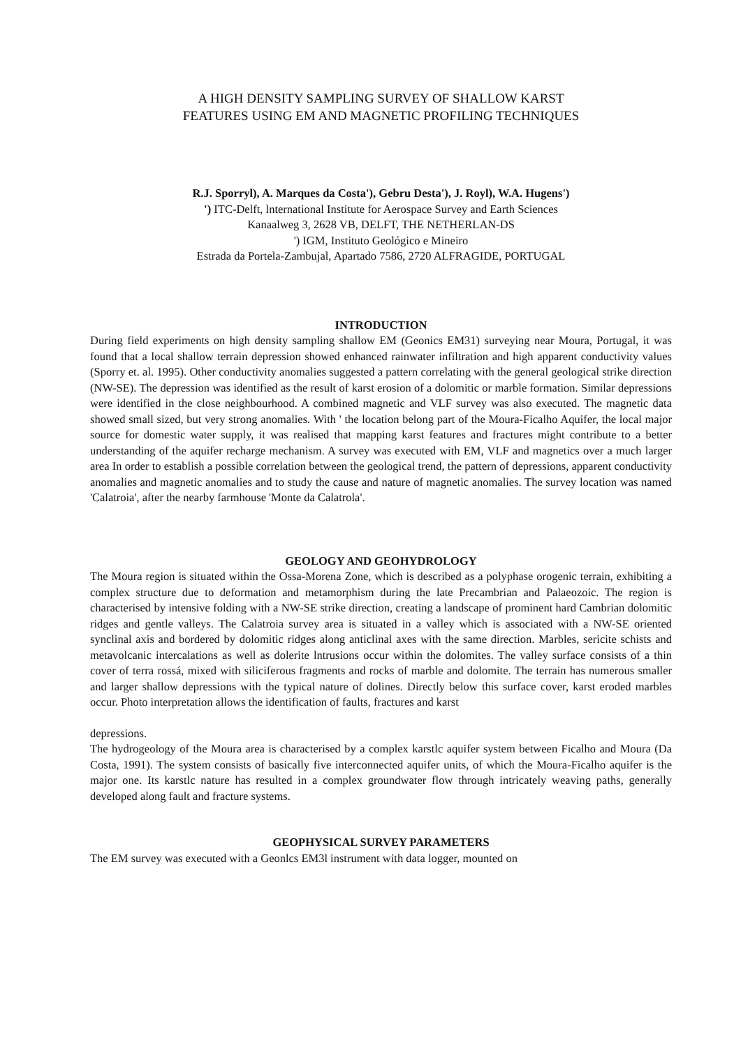A HIGH DENSITY SAMPLING SURVEY OF SHALLOW KARST
FEATURES USING EM AND MAGNETIC PROFILING TECHNIQUES
R.J. Sporryl), A. Marques da Costa'), Gebru Desta'), J. Royl), W.A. Hugens')
') ITC-Delft, lnternational Institute for Aerospace Survey and Earth Sciences
Kanaalweg 3, 2628 VB, DELFT, THE NETHERLAN-DS
') IGM, Instituto Geológico e Mineiro
Estrada da Portela-Zambujal, Apartado 7586, 2720 ALFRAGIDE, PORTUGAL
INTRODUCTION
During field experiments on high density sampling shallow EM (Geonics EM31) surveying near Moura, Portugal, it was found that a local shallow terrain depression showed enhanced rainwater infiltration and high apparent conductivity values (Sporry et. al. 1995). Other conductivity anomalies suggested a pattern correlating with the general geological strike direction (NW-SE). The depression was identified as the result of karst erosion of a dolomitic or marble formation. Similar depressions were identified in the close neighbourhood. A combined magnetic and VLF survey was also executed. The magnetic data showed small sized, but very strong anomalies. With ' the location belong part of the Moura-Ficalho Aquifer, the local major source for domestic water supply, it was realised that mapping karst features and fractures might contribute to a better understanding of the aquifer recharge mechanism. A survey was executed with EM, VLF and magnetics over a much larger area In order to establish a possible correlation between the geological trend, the pattern of depressions, apparent conductivity anomalies and magnetic anomalies and to study the cause and nature of magnetic anomalies. The survey location was named 'Calatroia', after the nearby farmhouse 'Monte da Calatrola'.
GEOLOGY AND GEOHYDROLOGY
The Moura region is situated within the Ossa-Morena Zone, which is described as a polyphase orogenic terrain, exhibiting a complex structure due to deformation and metamorphism during the late Precambrian and Palaeozoic. The region is characterised by intensive folding with a NW-SE strike direction, creating a landscape of prominent hard Cambrian dolomitic ridges and gentle valleys. The Calatroia survey area is situated in a valley which is associated with a NW-SE oriented synclinal axis and bordered by dolomitic ridges along anticlinal axes with the same direction. Marbles, sericite schists and metavolcanic intercalations as well as dolerite lntrusions occur within the dolomites. The valley surface consists of a thin cover of terra rossá, mixed with siliciferous fragments and rocks of marble and dolomite. The terrain has numerous smaller and larger shallow depressions with the typical nature of dolines. Directly below this surface cover, karst eroded marbles occur. Photo interpretation allows the identification of faults, fractures and karst
depressions.
The hydrogeology of the Moura area is characterised by a complex karstlc aquifer system between Ficalho and Moura (Da Costa, 1991). The system consists of basically five interconnected aquifer units, of which the Moura-Ficalho aquifer is the major one. Its karstlc nature has resulted in a complex groundwater flow through intricately weaving paths, generally developed along fault and fracture systems.
GEOPHYSICAL SURVEY PARAMETERS
The EM survey was executed with a Geonlcs EM3l instrument with data logger, mounted on